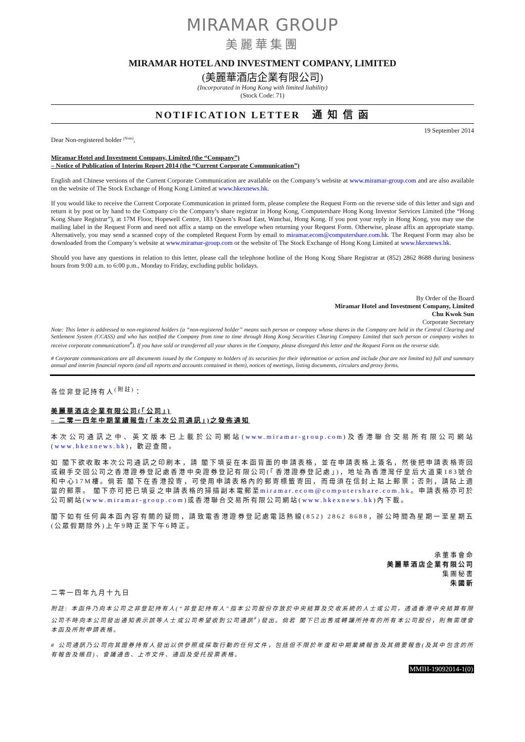MIRAMAR GROUP
美麗華集團
MIRAMAR HOTEL AND INVESTMENT COMPANY, LIMITED
(美麗華酒店企業有限公司)
(Incorporated in Hong Kong with limited liability)
(Stock Code: 71)
NOTIFICATION LETTER 通 知 信 函
19 September 2014
Dear Non-registered holder <sup>(Note)</sup>,
Miramar Hotel and Investment Company, Limited (the “Company”)
– Notice of Publication of Interim Report 2014 (the “Current Corporate Communication”)
English and Chinese versions of the Current Corporate Communication are available on the Company’s website at www.miramar-group.com and are also available on the website of The Stock Exchange of Hong Kong Limited at www.hkexnews.hk.
If you would like to receive the Current Corporate Communication in printed form, please complete the Request Form on the reverse side of this letter and sign and return it by post or by hand to the Company c/o the Company’s share registrar in Hong Kong, Computershare Hong Kong Investor Services Limited (the “Hong Kong Share Registrar”), at 17M Floor, Hopewell Centre, 183 Queen’s Road East, Wanchai, Hong Kong. If you post your reply in Hong Kong, you may use the mailing label in the Request Form and need not affix a stamp on the envelope when returning your Request Form. Otherwise, please affix an appropriate stamp. Alternatively, you may send a scanned copy of the completed Request Form by email to miramar.ecom@computershare.com.hk. The Request Form may also be downloaded from the Company’s website at www.miramar-group.com or the website of The Stock Exchange of Hong Kong Limited at www.hkexnews.hk.
Should you have any questions in relation to this letter, please call the telephone hotline of the Hong Kong Share Registrar at (852) 2862 8688 during business hours from 9:00 a.m. to 6:00 p.m., Monday to Friday, excluding public holidays.
By Order of the Board
Miramar Hotel and Investment Company, Limited
Chu Kwok Sun
Corporate Secretary
Note: This letter is addressed to non-registered holders (a “non-registered holder” means such person or company whose shares in the Company are held in the Central Clearing and Settlement System (CCASS) and who has notified the Company from time to time through Hong Kong Securities Clearing Company Limited that such person or company wishes to receive corporate communications<sup>#</sup>). If you have sold or transferred all your shares in the Company, please disregard this letter and the Request Form on the reverse side.
# Corporate communications are all documents issued by the Company to holders of its securities for their information or action and include (but are not limited to) full and summary annual and interim financial reports (and all reports and accounts contained in them), notices of meetings, listing documents, circulars and proxy forms.
各位非登記持有人<sup>(附註)</sup>：
美麗華酒店企業有限公司(「公司」)
– 二零一四年中期業績報告(「本次公司通訊」)之發佈通知
本次公司通訊之中、英文版本已上載於公司網站(www.miramar-group.com)及香港聯合交易所有限公司網站(www.hkexnews.hk)，歡迎查閱。
如 閣下欲收取本次公司通訊之印刷本，請 閣下填妥在本函背面的申請表格，並在申請表格上簽名，然後把申請表格寄回或親手交回公司之香港證券登記處香港中央證券登記有限公司(「香港證券登記處」)，地址為香港灣仔皇后大道東183號合和中心17M樓。倘若 閣下在香港投寄，可使用申請表格內的郵寄標籤寄回，而毋須在信封上貼上郵票；否則，請貼上適當的郵票。 閣下亦可把已填妥之申請表格的掃描副本電郵至miramar.ecom@computershare.com.hk。申請表格亦可於公司網站(www.miramar-group.com)或香港聯合交易所有限公司網站(www.hkexnews.hk)內下載。
閣下如有任何與本函內容有關的疑問，請致電香港證券登記處電話熱線(852) 2862 8688，辦公時間為星期一至星期五(公眾假期除外)上午9時正至下午6時正。
承董事會命
美麗華酒店企業有限公司
集團秘書
朱國新
二零一四年九月十九日
附註: 本函件乃向本公司之非登記持有人(“非登記持有人”指本公司股份存放於中央結算及交收系統的人士或公司，透過香港中央結算有限公司不時向本公司發出通知表示該等人士或公司希望收到公司通訊<sup>#</sup>)發出。倘若 閣下已出售或轉讓所持有的所有本公司股份，則無需理會本函及所附申請表格。
# 公司通訊乃公司向其證券持有人發出以供參照或採取行動的任何文件，包括但不限於年度和中期業績報告及其摘要報告(及其中包含的所有報告及帳目)、會議通告、上市文件、通函及受托投票表格。
MMIH-19092014-1(0)